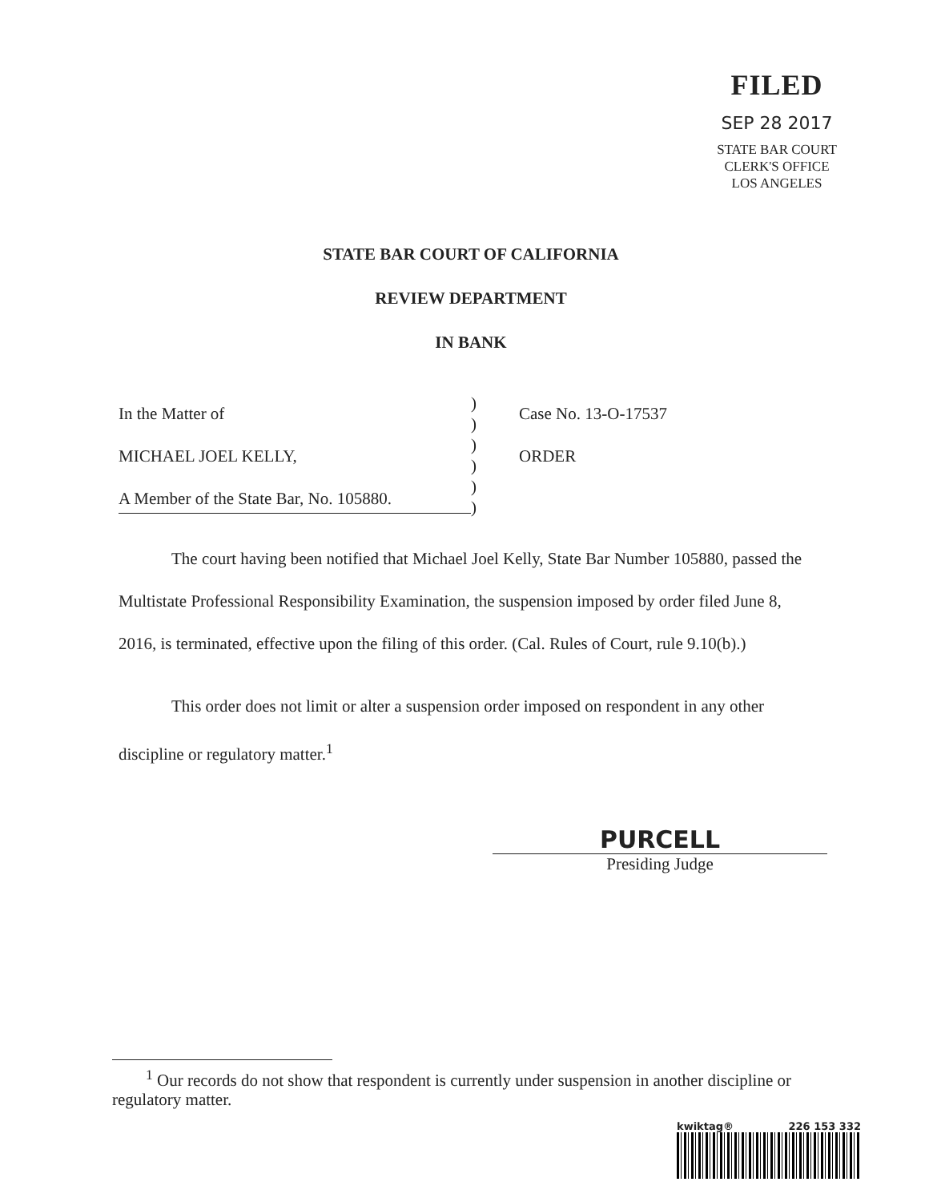FILED
SEP 28 2017
STATE BAR COURT
CLERK'S OFFICE
LOS ANGELES
STATE BAR COURT OF CALIFORNIA
REVIEW DEPARTMENT
IN BANK
In the Matter of
MICHAEL JOEL KELLY,
A Member of the State Bar, No. 105880.
)
)
)
)
)
)
Case No. 13-O-17537
ORDER
The court having been notified that Michael Joel Kelly, State Bar Number 105880, passed the Multistate Professional Responsibility Examination, the suspension imposed by order filed June 8, 2016, is terminated, effective upon the filing of this order. (Cal. Rules of Court, rule 9.10(b).)
This order does not limit or alter a suspension order imposed on respondent in any other discipline or regulatory matter.<sup>1</sup>
PURCELL
Presiding Judge
<sup>1</sup> Our records do not show that respondent is currently under suspension in another discipline or regulatory matter.
kwiktag® 226 153 332